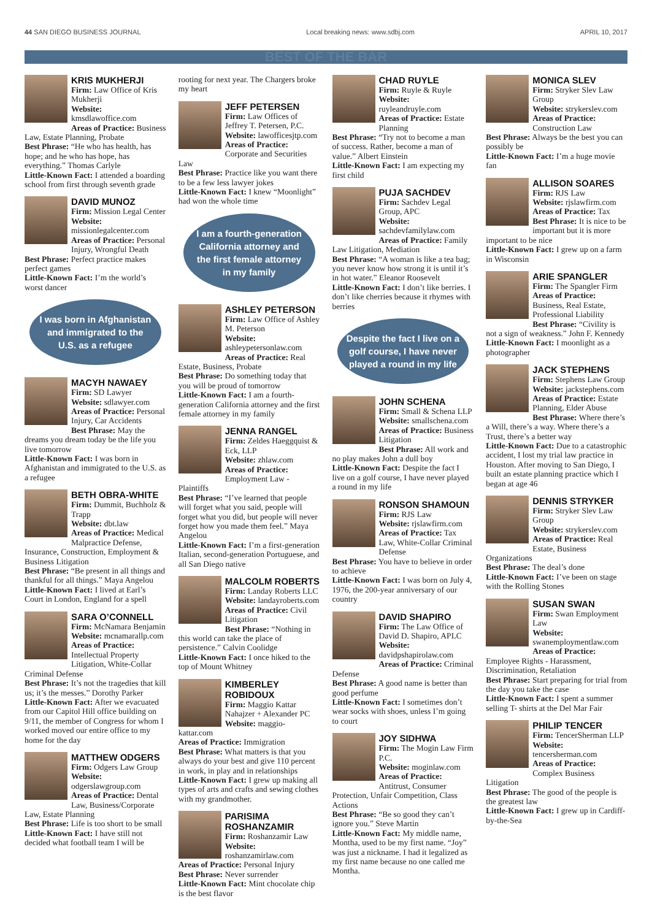44 SAN DIEGO BUSINESS JOURNAL Local breaking news: www.sdbj.com APRIL 10, 2017
BEST OF THE BAR
KRIS MUKHERJI
Firm: Law Office of Kris Mukherji
Website: kmsdlawoffice.com
Areas of Practice: Business Law, Estate Planning, Probate
Best Phrase: “He who has health, has hope; and he who has hope, has everything.” Thomas Carlyle
Little-Known Fact: I attended a boarding school from first through seventh grade
DAVID MUNOZ
Firm: Mission Legal Center
Website: missionlegalcenter.com
Areas of Practice: Personal Injury, Wrongful Death
Best Phrase: Perfect practice makes perfect games
Little-Known Fact: I’m the world’s worst dancer
I was born in Afghanistan and immigrated to the U.S. as a refugee
MACYH NAWAEY
Firm: SD Lawyer
Website: sdlawyer.com
Areas of Practice: Personal Injury, Car Accidents
Best Phrase: May the dreams you dream today be the life you live tomorrow
Little-Known Fact: I was born in Afghanistan and immigrated to the U.S. as a refugee
BETH OBRA-WHITE
Firm: Dummit, Buchholz & Trapp
Website: dbt.law
Areas of Practice: Medical Malpractice Defense, Insurance, Construction, Employment & Business Litigation
Best Phrase: “Be present in all things and thankful for all things.” Maya Angelou
Little-Known Fact: I lived at Earl’s Court in London, England for a spell
SARA O’CONNELL
Firm: McNamara Benjamin
Website: mcnamarallp.com
Areas of Practice: Intellectual Property Litigation, White-Collar Criminal Defense
Best Phrase: It’s not the tragedies that kill us; it’s the messes.” Dorothy Parker
Little-Known Fact: After we evacuated from our Capitol Hill office building on 9/11, the member of Congress for whom I worked moved our entire office to my home for the day
MATTHEW ODGERS
Firm: Odgers Law Group
Website: odgerslawgroup.com
Areas of Practice: Dental Law, Business/Corporate Law, Estate Planning
Best Phrase: Life is too short to be small
Little-Known Fact: I have still not decided what football team I will be
rooting for next year. The Chargers broke my heart
JEFF PETERSEN
Firm: Law Offices of Jeffrey T. Petersen, P.C.
Website: lawofficesjtp.com
Areas of Practice: Corporate and Securities Law
Best Phrase: Practice like you want there to be a few less lawyer jokes
Little-Known Fact: I knew “Moonlight” had won the whole time
I am a fourth-generation California attorney and the first female attorney in my family
ASHLEY PETERSON
Firm: Law Office of Ashley M. Peterson
Website: ashleypetersonlaw.com
Areas of Practice: Real Estate, Business, Probate
Best Phrase: Do something today that you will be proud of tomorrow
Little-Known Fact: I am a fourth-generation California attorney and the first female attorney in my family
JENNA RANGEL
Firm: Zeldes Haeggquist & Eck, LLP
Website: zhlaw.com
Areas of Practice: Employment Law - Plaintiffs
Best Phrase: “I’ve learned that people will forget what you said, people will forget what you did, but people will never forget how you made them feel.” Maya Angelou
Little-Known Fact: I’m a first-generation Italian, second-generation Portuguese, and all San Diego native
MALCOLM ROBERTS
Firm: Landay Roberts LLC
Website: landayroberts.com
Areas of Practice: Civil Litigation
Best Phrase: “Nothing in this world can take the place of persistence.” Calvin Coolidge
Little-Known Fact: I once hiked to the top of Mount Whitney
KIMBERLEY ROBIDOUX
Firm: Maggio Kattar Nahajzer + Alexander PC
Website: maggio-kattar.com
Areas of Practice: Immigration
Best Phrase: What matters is that you always do your best and give 110 percent in work, in play and in relationships
Little-Known Fact: I grew up making all types of arts and crafts and sewing clothes with my grandmother.
PARISIMA ROSHANZAMIR
Firm: Roshanzamir Law
Website: roshanzamirlaw.com
Areas of Practice: Personal Injury
Best Phrase: Never surrender
Little-Known Fact: Mint chocolate chip is the best flavor
CHAD RUYLE
Firm: Ruyle & Ruyle
Website: ruyleandruyle.com
Areas of Practice: Estate Planning
Best Phrase: “Try not to become a man of success. Rather, become a man of value.” Albert Einstein
Little-Known Fact: I am expecting my first child
PUJA SACHDEV
Firm: Sachdev Legal Group, APC
Website: sachdevfamilylaw.com
Areas of Practice: Family Law Litigation, Mediation
Best Phrase: “A woman is like a tea bag; you never know how strong it is until it’s in hot water.” Eleanor Roosevelt
Little-Known Fact: I don’t like berries. I don’t like cherries because it rhymes with berries
Despite the fact I live on a golf course, I have never played a round in my life
JOHN SCHENA
Firm: Small & Schena LLP
Website: smallschena.com
Areas of Practice: Business Litigation
Best Phrase: All work and no play makes John a dull boy
Little-Known Fact: Despite the fact I live on a golf course, I have never played a round in my life
RONSON SHAMOUN
Firm: RJS Law
Website: rjslawfirm.com
Areas of Practice: Tax Law, White-Collar Criminal Defense
Best Phrase: You have to believe in order to achieve
Little-Known Fact: I was born on July 4, 1976, the 200-year anniversary of our country
DAVID SHAPIRO
Firm: The Law Office of David D. Shapiro, APLC
Website: davidpshapirolaw.com
Areas of Practice: Criminal Defense
Best Phrase: A good name is better than good perfume
Little-Known Fact: I sometimes don’t wear socks with shoes, unless I’m going to court
JOY SIDHWA
Firm: The Mogin Law Firm P.C.
Website: moginlaw.com
Areas of Practice: Antitrust, Consumer Protection, Unfair Competition, Class Actions
Best Phrase: “Be so good they can’t ignore you.” Steve Martin
Little-Known Fact: My middle name, Montha, used to be my first name. “Joy” was just a nickname. I had it legalized as my first name because no one called me Montha.
MONICA SLEV
Firm: Stryker Slev Law Group
Website: strykerslev.com
Areas of Practice: Construction Law
Best Phrase: Always be the best you can possibly be
Little-Known Fact: I’m a huge movie fan
ALLISON SOARES
Firm: RJS Law
Website: rjslawfirm.com
Areas of Practice: Tax
Best Phrase: It is nice to be important but it is more important to be nice
Little-Known Fact: I grew up on a farm in Wisconsin
ARIE SPANGLER
Firm: The Spangler Firm
Areas of Practice: Business, Real Estate, Professional Liability
Best Phrase: “Civility is not a sign of weakness.” John F. Kennedy
Little-Known Fact: I moonlight as a photographer
JACK STEPHENS
Firm: Stephens Law Group
Website: jackstephens.com
Areas of Practice: Estate Planning, Elder Abuse
Best Phrase: Where there’s a Will, there’s a way. Where there’s a Trust, there’s a better way
Little-Known Fact: Due to a catastrophic accident, I lost my trial law practice in Houston. After moving to San Diego, I built an estate planning practice which I began at age 46
DENNIS STRYKER
Firm: Stryker Slev Law Group
Website: strykerslev.com
Areas of Practice: Real Estate, Business Organizations
Best Phrase: The deal’s done
Little-Known Fact: I’ve been on stage with the Rolling Stones
SUSAN SWAN
Firm: Swan Employment Law
Website: swanemploymentlaw.com
Areas of Practice: Employee Rights - Harassment, Discrimination, Retaliation
Best Phrase: Start preparing for trial from the day you take the case
Little-Known Fact: I spent a summer selling T- shirts at the Del Mar Fair
PHILIP TENCER
Firm: TencerSherman LLP
Website: tencersherman.com
Areas of Practice: Complex Business Litigation
Best Phrase: The good of the people is the greatest law
Little-Known Fact: I grew up in Cardiff-by-the-Sea